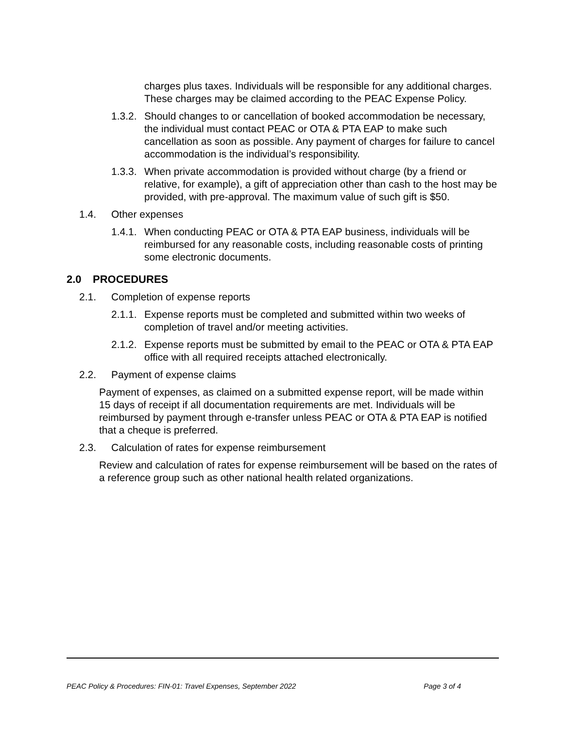charges plus taxes. Individuals will be responsible for any additional charges. These charges may be claimed according to the PEAC Expense Policy.
1.3.2.
Should changes to or cancellation of booked accommodation be necessary, the individual must contact PEAC or OTA & PTA EAP to make such cancellation as soon as possible. Any payment of charges for failure to cancel accommodation is the individual’s responsibility.
1.3.3.
When private accommodation is provided without charge (by a friend or relative, for example), a gift of appreciation other than cash to the host may be provided, with pre-approval. The maximum value of such gift is $50.
1.4. Other expenses
1.4.1.
When conducting PEAC or OTA & PTA EAP business, individuals will be reimbursed for any reasonable costs, including reasonable costs of printing some electronic documents.
2.0 PROCEDURES
2.1. Completion of expense reports
2.1.1.
Expense reports must be completed and submitted within two weeks of completion of travel and/or meeting activities.
2.1.2.
Expense reports must be submitted by email to the PEAC or OTA & PTA EAP office with all required receipts attached electronically.
2.2. Payment of expense claims
Payment of expenses, as claimed on a submitted expense report, will be made within 15 days of receipt if all documentation requirements are met. Individuals will be reimbursed by payment through e-transfer unless PEAC or OTA & PTA EAP is notified that a cheque is preferred.
2.3. Calculation of rates for expense reimbursement
Review and calculation of rates for expense reimbursement will be based on the rates of a reference group such as other national health related organizations.
PEAC Policy & Procedures: FIN-01: Travel Expenses, September 2022 Page 3 of 4